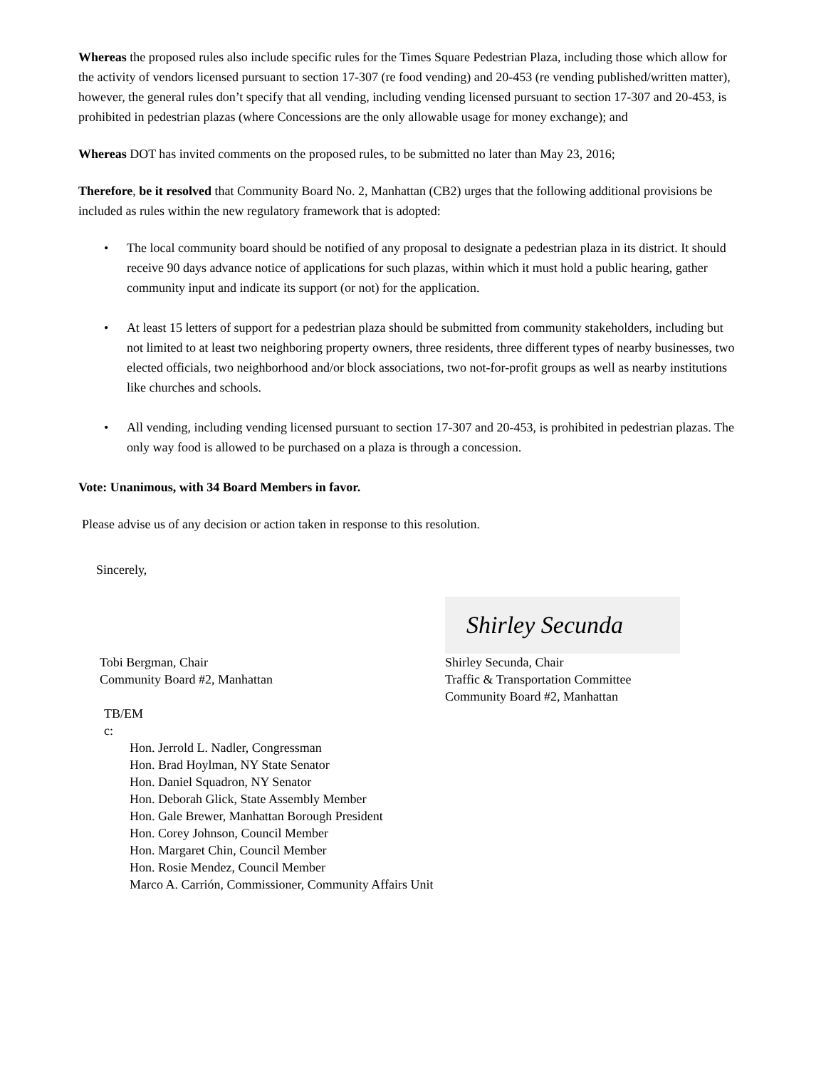Whereas the proposed rules also include specific rules for the Times Square Pedestrian Plaza, including those which allow for the activity of vendors licensed pursuant to section 17-307 (re food vending) and 20-453 (re vending published/written matter), however, the general rules don’t specify that all vending, including vending licensed pursuant to section 17-307 and 20-453, is prohibited in pedestrian plazas (where Concessions are the only allowable usage for money exchange); and
Whereas DOT has invited comments on the proposed rules, to be submitted no later than May 23, 2016;
Therefore, be it resolved that Community Board No. 2, Manhattan (CB2) urges that the following additional provisions be included as rules within the new regulatory framework that is adopted:
• The local community board should be notified of any proposal to designate a pedestrian plaza in its district. It should receive 90 days advance notice of applications for such plazas, within which it must hold a public hearing, gather community input and indicate its support (or not) for the application.
• At least 15 letters of support for a pedestrian plaza should be submitted from community stakeholders, including but not limited to at least two neighboring property owners, three residents, three different types of nearby businesses, two elected officials, two neighborhood and/or block associations, two not-for-profit groups as well as nearby institutions like churches and schools.
• All vending, including vending licensed pursuant to section 17-307 and 20-453, is prohibited in pedestrian plazas. The only way food is allowed to be purchased on a plaza is through a concession.
Vote: Unanimous, with 34 Board Members in favor.
Please advise us of any decision or action taken in response to this resolution.
Sincerely,
Tobi Bergman, Chair
Community Board #2, Manhattan
Shirley Secunda
Shirley Secunda, Chair
Traffic & Transportation Committee
Community Board #2, Manhattan
TB/EM
c:
Hon. Jerrold L. Nadler, Congressman
Hon. Brad Hoylman, NY State Senator
Hon. Daniel Squadron, NY Senator
Hon. Deborah Glick, State Assembly Member
Hon. Gale Brewer, Manhattan Borough President
Hon. Corey Johnson, Council Member
Hon. Margaret Chin, Council Member
Hon. Rosie Mendez, Council Member
Marco A. Carrión, Commissioner, Community Affairs Unit